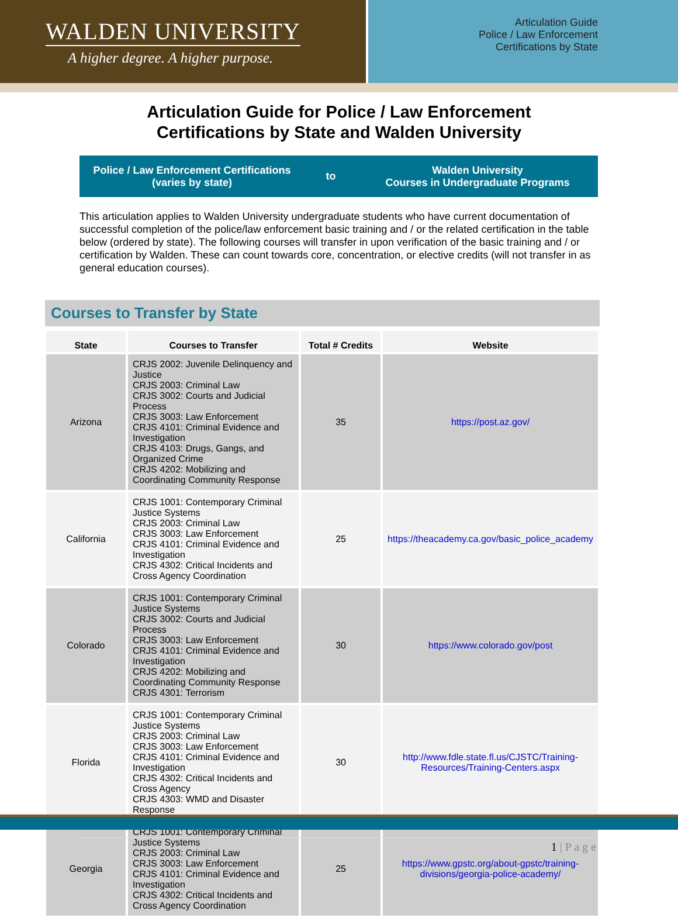WALDEN UNIVERSITY
A higher degree. A higher purpose.
Articulation Guide
Police / Law Enforcement
Certifications by State
Articulation Guide for Police / Law Enforcement
Certifications by State and Walden University
Police / Law Enforcement Certifications
(varies by state)
to
Walden University
Courses in Undergraduate Programs
This articulation applies to Walden University undergraduate students who have current documentation of successful completion of the police/law enforcement basic training and / or the related certification in the table below (ordered by state). The following courses will transfer in upon verification of the basic training and / or certification by Walden. These can count towards core, concentration, or elective credits (will not transfer in as general education courses).
Courses to Transfer by State
| State | Courses to Transfer | Total # Credits | Website |
| --- | --- | --- | --- |
| Arizona | CRJS 2002: Juvenile Delinquency and Justice CRJS 2003: Criminal Law CRJS 3002: Courts and Judicial Process CRJS 3003: Law Enforcement CRJS 4101: Criminal Evidence and Investigation CRJS 4103: Drugs, Gangs, and Organized Crime CRJS 4202: Mobilizing and Coordinating Community Response | 35 | https://post.az.gov/ |
| California | CRJS 1001: Contemporary Criminal Justice Systems CRJS 2003: Criminal Law CRJS 3003: Law Enforcement CRJS 4101: Criminal Evidence and Investigation CRJS 4302: Critical Incidents and Cross Agency Coordination | 25 | https://theacademy.ca.gov/basic_police_academy |
| Colorado | CRJS 1001: Contemporary Criminal Justice Systems CRJS 3002: Courts and Judicial Process CRJS 3003: Law Enforcement CRJS 4101: Criminal Evidence and Investigation CRJS 4202: Mobilizing and Coordinating Community Response CRJS 4301: Terrorism | 30 | https://www.colorado.gov/post |
| Florida | CRJS 1001: Contemporary Criminal Justice Systems CRJS 2003: Criminal Law CRJS 3003: Law Enforcement CRJS 4101: Criminal Evidence and Investigation CRJS 4302: Critical Incidents and Cross Agency CRJS 4303: WMD and Disaster Response | 30 | http://www.fdle.state.fl.us/CJSTC/Training-Resources/Training-Centers.aspx |
| Georgia | CRJS 1001: Contemporary Criminal Justice Systems CRJS 2003: Criminal Law CRJS 3003: Law Enforcement CRJS 4101: Criminal Evidence and Investigation CRJS 4302: Critical Incidents and Cross Agency Coordination | 25 | https://www.gpstc.org/about-gpstc/training-divisions/georgia-police-academy/ |
1 | P a g e